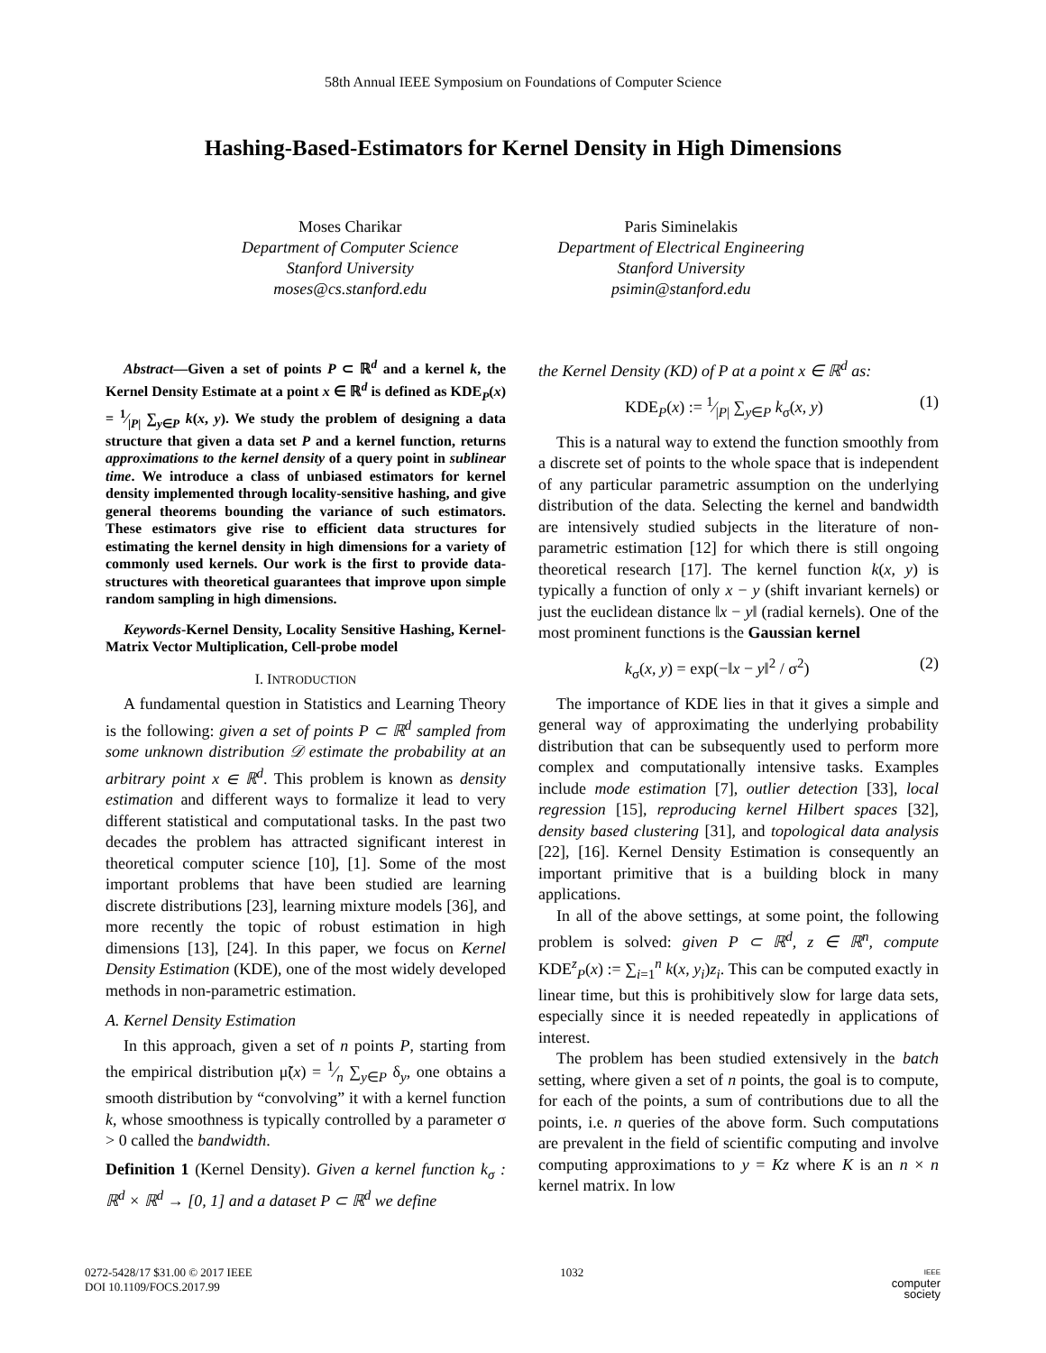58th Annual IEEE Symposium on Foundations of Computer Science
Hashing-Based-Estimators for Kernel Density in High Dimensions
Moses Charikar
Department of Computer Science
Stanford University
moses@cs.stanford.edu
Paris Siminelakis
Department of Electrical Engineering
Stanford University
psimin@stanford.edu
Abstract—Given a set of points P ⊂ ℝ<sup>d</sup> and a kernel k, the Kernel Density Estimate at a point x ∈ ℝ<sup>d</sup> is defined as KDE<sub>P</sub>(x) = 1⁄|P| ∑<sub>y∈P</sub> k(x, y). We study the problem of designing a data structure that given a data set P and a kernel function, returns approximations to the kernel density of a query point in sublinear time. We introduce a class of unbiased estimators for kernel density implemented through locality-sensitive hashing, and give general theorems bounding the variance of such estimators. These estimators give rise to efficient data structures for estimating the kernel density in high dimensions for a variety of commonly used kernels. Our work is the first to provide data-structures with theoretical guarantees that improve upon simple random sampling in high dimensions.
Keywords-Kernel Density, Locality Sensitive Hashing, Kernel-Matrix Vector Multiplication, Cell-probe model
I. INTRODUCTION
A fundamental question in Statistics and Learning Theory is the following: given a set of points P ⊂ ℝ<sup>d</sup> sampled from some unknown distribution 𝒟 estimate the probability at an arbitrary point x ∈ ℝ<sup>d</sup>. This problem is known as density estimation and different ways to formalize it lead to very different statistical and computational tasks. In the past two decades the problem has attracted significant interest in theoretical computer science [10], [1]. Some of the most important problems that have been studied are learning discrete distributions [23], learning mixture models [36], and more recently the topic of robust estimation in high dimensions [13], [24]. In this paper, we focus on Kernel Density Estimation (KDE), one of the most widely developed methods in non-parametric estimation.
A. Kernel Density Estimation
In this approach, given a set of n points P, starting from the empirical distribution μ̃(x) = 1⁄n ∑<sub>y∈P</sub> δ<sub>y</sub>, one obtains a smooth distribution by “convolving” it with a kernel function k, whose smoothness is typically controlled by a parameter σ > 0 called the bandwidth.
Definition 1 (Kernel Density). Given a kernel function k<sub>σ</sub> : ℝ<sup>d</sup> × ℝ<sup>d</sup> → [0, 1] and a dataset P ⊂ ℝ<sup>d</sup> we define
the Kernel Density (KD) of P at a point x ∈ ℝ<sup>d</sup> as:
KDE<sub>P</sub>(x) := 1⁄|P| ∑<sub>y∈P</sub> k<sub>σ</sub>(x, y) (1)
This is a natural way to extend the function smoothly from a discrete set of points to the whole space that is independent of any particular parametric assumption on the underlying distribution of the data. Selecting the kernel and bandwidth are intensively studied subjects in the literature of non-parametric estimation [12] for which there is still ongoing theoretical research [17]. The kernel function k(x, y) is typically a function of only x − y (shift invariant kernels) or just the euclidean distance ‖x − y‖ (radial kernels). One of the most prominent functions is the Gaussian kernel
k<sub>σ</sub>(x, y) = exp(−‖x − y‖<sup>2</sup> / σ<sup>2</sup>) (2)
The importance of KDE lies in that it gives a simple and general way of approximating the underlying probability distribution that can be subsequently used to perform more complex and computationally intensive tasks. Examples include mode estimation [7], outlier detection [33], local regression [15], reproducing kernel Hilbert spaces [32], density based clustering [31], and topological data analysis [22], [16]. Kernel Density Estimation is consequently an important primitive that is a building block in many applications.
In all of the above settings, at some point, the following problem is solved: given P ⊂ ℝ<sup>d</sup>, z ∈ ℝ<sup>n</sup>, compute KDE<sup>z</sup><sub>P</sub>(x) := ∑<sub>i=1</sub><sup>n</sup> k(x, y<sub>i</sub>)z<sub>i</sub>. This can be computed exactly in linear time, but this is prohibitively slow for large data sets, especially since it is needed repeatedly in applications of interest.
The problem has been studied extensively in the batch setting, where given a set of n points, the goal is to compute, for each of the points, a sum of contributions due to all the points, i.e. n queries of the above form. Such computations are prevalent in the field of scientific computing and involve computing approximations to y = Kz where K is an n × n kernel matrix. In low
0272-5428/17 $31.00 © 2017 IEEE
DOI 10.1109/FOCS.2017.99
1032
IEEE
computer
society